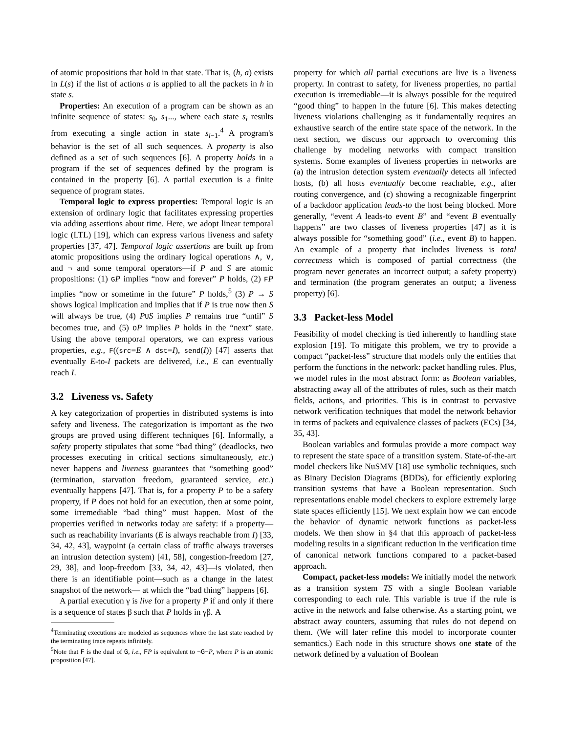of atomic propositions that hold in that state. That is, (h, a) exists in L(s) if the list of actions a is applied to all the packets in h in state s.
Properties: An execution of a program can be shown as an infinite sequence of states: s<sub>0</sub>, s<sub>1</sub>..., where each state s<sub>i</sub> results from executing a single action in state s<sub>i−1</sub>.<sup>4</sup> A program's behavior is the set of all such sequences. A property is also defined as a set of such sequences [6]. A property holds in a program if the set of sequences defined by the program is contained in the property [6]. A partial execution is a finite sequence of program states.
Temporal logic to express properties: Temporal logic is an extension of ordinary logic that facilitates expressing properties via adding assertions about time. Here, we adopt linear temporal logic (LTL) [19], which can express various liveness and safety properties [37, 47]. Temporal logic assertions are built up from atomic propositions using the ordinary logical operations ∧, ∨, and ¬ and some temporal operators—if P and S are atomic propositions: (1) GP implies “now and forever” P holds, (2) FP implies “now or sometime in the future” P holds,<sup>5</sup> (3) P → S shows logical implication and implies that if P is true now then S will always be true, (4) PUS implies P remains true “until” S becomes true, and (5) OP implies P holds in the “next” state. Using the above temporal operators, we can express various properties, e.g., F((src=E ∧ dst=I), send(I)) [47] asserts that eventually E-to-I packets are delivered, i.e., E can eventually reach I.
3.2 Liveness vs. Safety
A key categorization of properties in distributed systems is into safety and liveness. The categorization is important as the two groups are proved using different techniques [6]. Informally, a safety property stipulates that some “bad thing” (deadlocks, two processes executing in critical sections simultaneously, etc.) never happens and liveness guarantees that “something good” (termination, starvation freedom, guaranteed service, etc.) eventually happens [47]. That is, for a property P to be a safety property, if P does not hold for an execution, then at some point, some irremediable “bad thing” must happen. Most of the properties verified in networks today are safety: if a property—such as reachability invariants (E is always reachable from I) [33, 34, 42, 43], waypoint (a certain class of traffic always traverses an intrusion detection system) [41, 58], congestion-freedom [27, 29, 38], and loop-freedom [33, 34, 42, 43]—is violated, then there is an identifiable point—such as a change in the latest snapshot of the network— at which the “bad thing” happens [6].
A partial execution γ is live for a property P if and only if there is a sequence of states β such that P holds in γβ. A
<sup>4</sup> Terminating executions are modeled as sequences where the last state reached by the terminating trace repeats infinitely.
<sup>5</sup> Note that F is the dual of G, i.e., FP is equivalent to ¬G¬P, where P is an atomic proposition [47].
property for which all partial executions are live is a liveness property. In contrast to safety, for liveness properties, no partial execution is irremediable—it is always possible for the required “good thing” to happen in the future [6]. This makes detecting liveness violations challenging as it fundamentally requires an exhaustive search of the entire state space of the network. In the next section, we discuss our approach to overcoming this challenge by modeling networks with compact transition systems. Some examples of liveness properties in networks are (a) the intrusion detection system eventually detects all infected hosts, (b) all hosts eventually become reachable, e.g., after routing convergence, and (c) showing a recognizable fingerprint of a backdoor application leads-to the host being blocked. More generally, “event A leads-to event B” and “event B eventually happens” are two classes of liveness properties [47] as it is always possible for “something good” (i.e., event B) to happen. An example of a property that includes liveness is total correctness which is composed of partial correctness (the program never generates an incorrect output; a safety property) and termination (the program generates an output; a liveness property) [6].
3.3 Packet-less Model
Feasibility of model checking is tied inherently to handling state explosion [19]. To mitigate this problem, we try to provide a compact “packet-less” structure that models only the entities that perform the functions in the network: packet handling rules. Plus, we model rules in the most abstract form: as Boolean variables, abstracting away all of the attributes of rules, such as their match fields, actions, and priorities. This is in contrast to pervasive network verification techniques that model the network behavior in terms of packets and equivalence classes of packets (ECs) [34, 35, 43].
Boolean variables and formulas provide a more compact way to represent the state space of a transition system. State-of-the-art model checkers like NuSMV [18] use symbolic techniques, such as Binary Decision Diagrams (BDDs), for efficiently exploring transition systems that have a Boolean representation. Such representations enable model checkers to explore extremely large state spaces efficiently [15]. We next explain how we can encode the behavior of dynamic network functions as packet-less models. We then show in §4 that this approach of packet-less modeling results in a significant reduction in the verification time of canonical network functions compared to a packet-based approach.
Compact, packet-less models: We initially model the network as a transition system TS with a single Boolean variable corresponding to each rule. This variable is true if the rule is active in the network and false otherwise. As a starting point, we abstract away counters, assuming that rules do not depend on them. (We will later refine this model to incorporate counter semantics.) Each node in this structure shows one state of the network defined by a valuation of Boolean